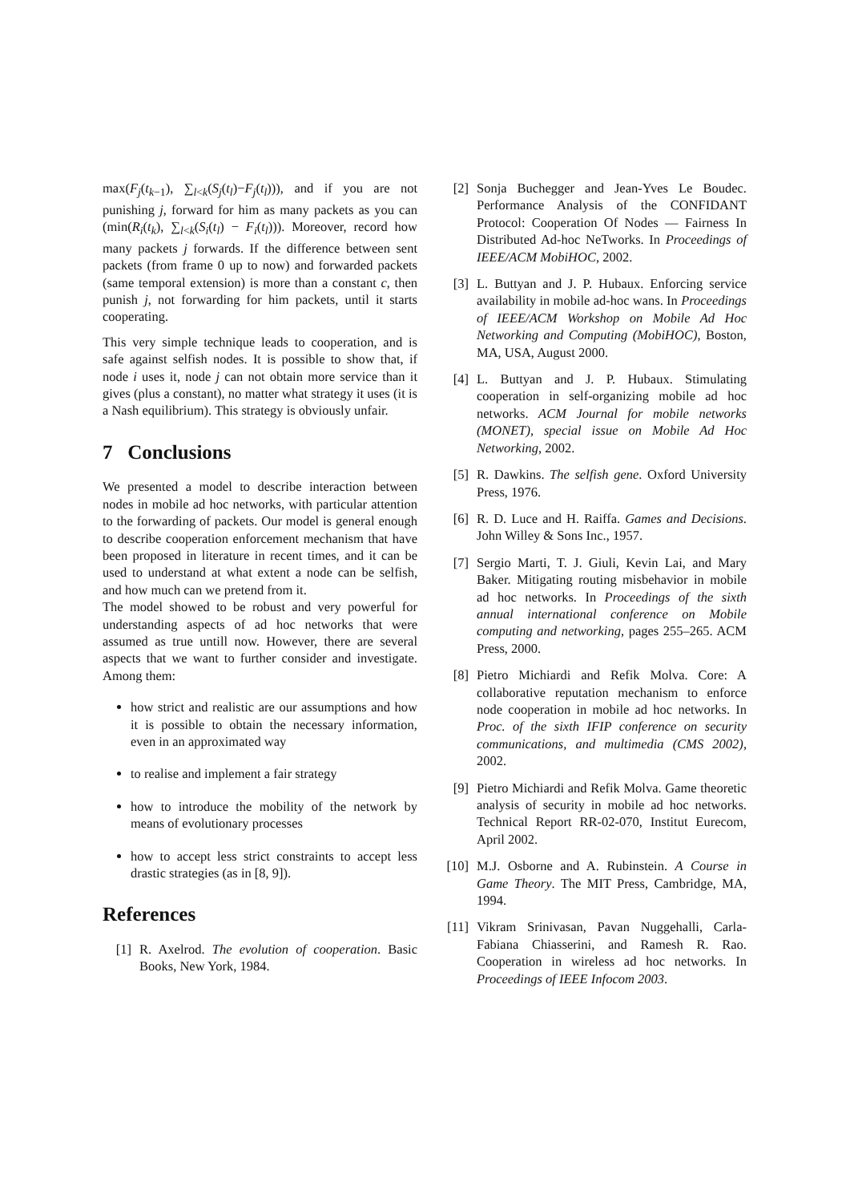max(F<sub>j</sub>(t<sub>k−1</sub>), ∑<sub>l<k</sub>(S<sub>j</sub>(t<sub>l</sub>)−F<sub>j</sub>(t<sub>l</sub>))), and if you are not punishing j, forward for him as many packets as you can (min(R<sub>i</sub>(t<sub>k</sub>), ∑<sub>l<k</sub>(S<sub>i</sub>(t<sub>l</sub>) − F<sub>i</sub>(t<sub>l</sub>))). Moreover, record how many packets j forwards. If the difference between sent packets (from frame 0 up to now) and forwarded packets (same temporal extension) is more than a constant c, then punish j, not forwarding for him packets, until it starts cooperating.
This very simple technique leads to cooperation, and is safe against selfish nodes. It is possible to show that, if node i uses it, node j can not obtain more service than it gives (plus a constant), no matter what strategy it uses (it is a Nash equilibrium). This strategy is obviously unfair.
7 Conclusions
We presented a model to describe interaction between nodes in mobile ad hoc networks, with particular attention to the forwarding of packets. Our model is general enough to describe cooperation enforcement mechanism that have been proposed in literature in recent times, and it can be used to understand at what extent a node can be selfish, and how much can we pretend from it.
The model showed to be robust and very powerful for understanding aspects of ad hoc networks that were assumed as true untill now. However, there are several aspects that we want to further consider and investigate. Among them:
how strict and realistic are our assumptions and how it is possible to obtain the necessary information, even in an approximated way
to realise and implement a fair strategy
how to introduce the mobility of the network by means of evolutionary processes
how to accept less strict constraints to accept less drastic strategies (as in [8, 9]).
References
[1] R. Axelrod. The evolution of cooperation. Basic Books, New York, 1984.
[2] Sonja Buchegger and Jean-Yves Le Boudec. Performance Analysis of the CONFIDANT Protocol: Cooperation Of Nodes — Fairness In Distributed Ad-hoc NeTworks. In Proceedings of IEEE/ACM MobiHOC, 2002.
[3] L. Buttyan and J. P. Hubaux. Enforcing service availability in mobile ad-hoc wans. In Proceedings of IEEE/ACM Workshop on Mobile Ad Hoc Networking and Computing (MobiHOC), Boston, MA, USA, August 2000.
[4] L. Buttyan and J. P. Hubaux. Stimulating cooperation in self-organizing mobile ad hoc networks. ACM Journal for mobile networks (MONET), special issue on Mobile Ad Hoc Networking, 2002.
[5] R. Dawkins. The selfish gene. Oxford University Press, 1976.
[6] R. D. Luce and H. Raiffa. Games and Decisions. John Willey & Sons Inc., 1957.
[7] Sergio Marti, T. J. Giuli, Kevin Lai, and Mary Baker. Mitigating routing misbehavior in mobile ad hoc networks. In Proceedings of the sixth annual international conference on Mobile computing and networking, pages 255–265. ACM Press, 2000.
[8] Pietro Michiardi and Refik Molva. Core: A collaborative reputation mechanism to enforce node cooperation in mobile ad hoc networks. In Proc. of the sixth IFIP conference on security communications, and multimedia (CMS 2002), 2002.
[9] Pietro Michiardi and Refik Molva. Game theoretic analysis of security in mobile ad hoc networks. Technical Report RR-02-070, Institut Eurecom, April 2002.
[10] M.J. Osborne and A. Rubinstein. A Course in Game Theory. The MIT Press, Cambridge, MA, 1994.
[11] Vikram Srinivasan, Pavan Nuggehalli, Carla-Fabiana Chiasserini, and Ramesh R. Rao. Cooperation in wireless ad hoc networks. In Proceedings of IEEE Infocom 2003.